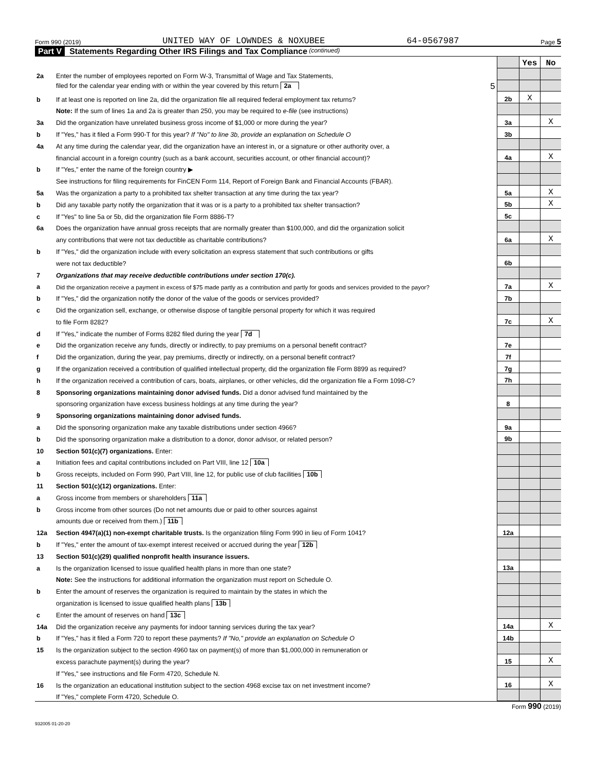Form 990 (2019) UNITED WAY OF LOWNDES & NOXUBEE 64-0567987 Page 5
Part V Statements Regarding Other IRS Filings and Tax Compliance (continued)
| | | | Yes | No |
| 2a | Enter the number of employees reported on Form W-3, Transmittal of Wage and Tax Statements, | | | |
| | filed for the calendar year ending with or within the year covered by this return 2a 5 | | | |
| b | If at least one is reported on line 2a, did the organization file all required federal employment tax returns? | 2b | X | |
| | Note: If the sum of lines 1a and 2a is greater than 250, you may be required to e-file (see instructions) | | | |
| 3a | Did the organization have unrelated business gross income of $1,000 or more during the year? | 3a | | X |
| b | If "Yes," has it filed a Form 990-T for this year? If "No" to line 3b, provide an explanation on Schedule O | 3b | | |
| 4a | At any time during the calendar year, did the organization have an interest in, or a signature or other authority over, a | | | |
| | financial account in a foreign country (such as a bank account, securities account, or other financial account)? | 4a | | X |
| b | If "Yes," enter the name of the foreign country ▶ | | | |
| | See instructions for filing requirements for FinCEN Form 114, Report of Foreign Bank and Financial Accounts (FBAR). | | | |
| 5a | Was the organization a party to a prohibited tax shelter transaction at any time during the tax year? | 5a | | X |
| b | Did any taxable party notify the organization that it was or is a party to a prohibited tax shelter transaction? | 5b | | X |
| c | If "Yes" to line 5a or 5b, did the organization file Form 8886-T? | 5c | | |
| 6a | Does the organization have annual gross receipts that are normally greater than $100,000, and did the organization solicit | | | |
| | any contributions that were not tax deductible as charitable contributions? | 6a | | X |
| b | If "Yes," did the organization include with every solicitation an express statement that such contributions or gifts | | | |
| | were not tax deductible? | 6b | | |
| 7 | Organizations that may receive deductible contributions under section 170(c). | | | |
| a | Did the organization receive a payment in excess of $75 made partly as a contribution and partly for goods and services provided to the payor? | 7a | | X |
| b | If "Yes," did the organization notify the donor of the value of the goods or services provided? | 7b | | |
| c | Did the organization sell, exchange, or otherwise dispose of tangible personal property for which it was required | | | |
| | to file Form 8282? | 7c | | X |
| d | If "Yes," indicate the number of Forms 8282 filed during the year 7d | | | |
| e | Did the organization receive any funds, directly or indirectly, to pay premiums on a personal benefit contract? | 7e | | |
| f | Did the organization, during the year, pay premiums, directly or indirectly, on a personal benefit contract? | 7f | | |
| g | If the organization received a contribution of qualified intellectual property, did the organization file Form 8899 as required? | 7g | | |
| h | If the organization received a contribution of cars, boats, airplanes, or other vehicles, did the organization file a Form 1098-C? | 7h | | |
| 8 | Sponsoring organizations maintaining donor advised funds. Did a donor advised fund maintained by the | | | |
| | sponsoring organization have excess business holdings at any time during the year? | 8 | | |
| 9 | Sponsoring organizations maintaining donor advised funds. | | | |
| a | Did the sponsoring organization make any taxable distributions under section 4966? | 9a | | |
| b | Did the sponsoring organization make a distribution to a donor, donor advisor, or related person? | 9b | | |
| 10 | Section 501(c)(7) organizations. Enter: | | | |
| a | Initiation fees and capital contributions included on Part VIII, line 12 10a | | | |
| b | Gross receipts, included on Form 990, Part VIII, line 12, for public use of club facilities 10b | | | |
| 11 | Section 501(c)(12) organizations. Enter: | | | |
| a | Gross income from members or shareholders 11a | | | |
| b | Gross income from other sources (Do not net amounts due or paid to other sources against | | | |
| | amounts due or received from them.) 11b | | | |
| 12a | Section 4947(a)(1) non-exempt charitable trusts. Is the organization filing Form 990 in lieu of Form 1041? | 12a | | |
| b | If "Yes," enter the amount of tax-exempt interest received or accrued during the year 12b | | | |
| 13 | Section 501(c)(29) qualified nonprofit health insurance issuers. | | | |
| a | Is the organization licensed to issue qualified health plans in more than one state? | 13a | | |
| | Note: See the instructions for additional information the organization must report on Schedule O. | | | |
| b | Enter the amount of reserves the organization is required to maintain by the states in which the | | | |
| | organization is licensed to issue qualified health plans 13b | | | |
| c | Enter the amount of reserves on hand 13c | | | |
| 14a | Did the organization receive any payments for indoor tanning services during the tax year? | 14a | | X |
| b | If "Yes," has it filed a Form 720 to report these payments? If "No," provide an explanation on Schedule O | 14b | | |
| 15 | Is the organization subject to the section 4960 tax on payment(s) of more than $1,000,000 in remuneration or | | | |
| | excess parachute payment(s) during the year? | 15 | | X |
| | If "Yes," see instructions and file Form 4720, Schedule N. | | | |
| 16 | Is the organization an educational institution subject to the section 4968 excise tax on net investment income? | 16 | | X |
| | If "Yes," complete Form 4720, Schedule O. | | | |
Form 990 (2019)
932005 01-20-20